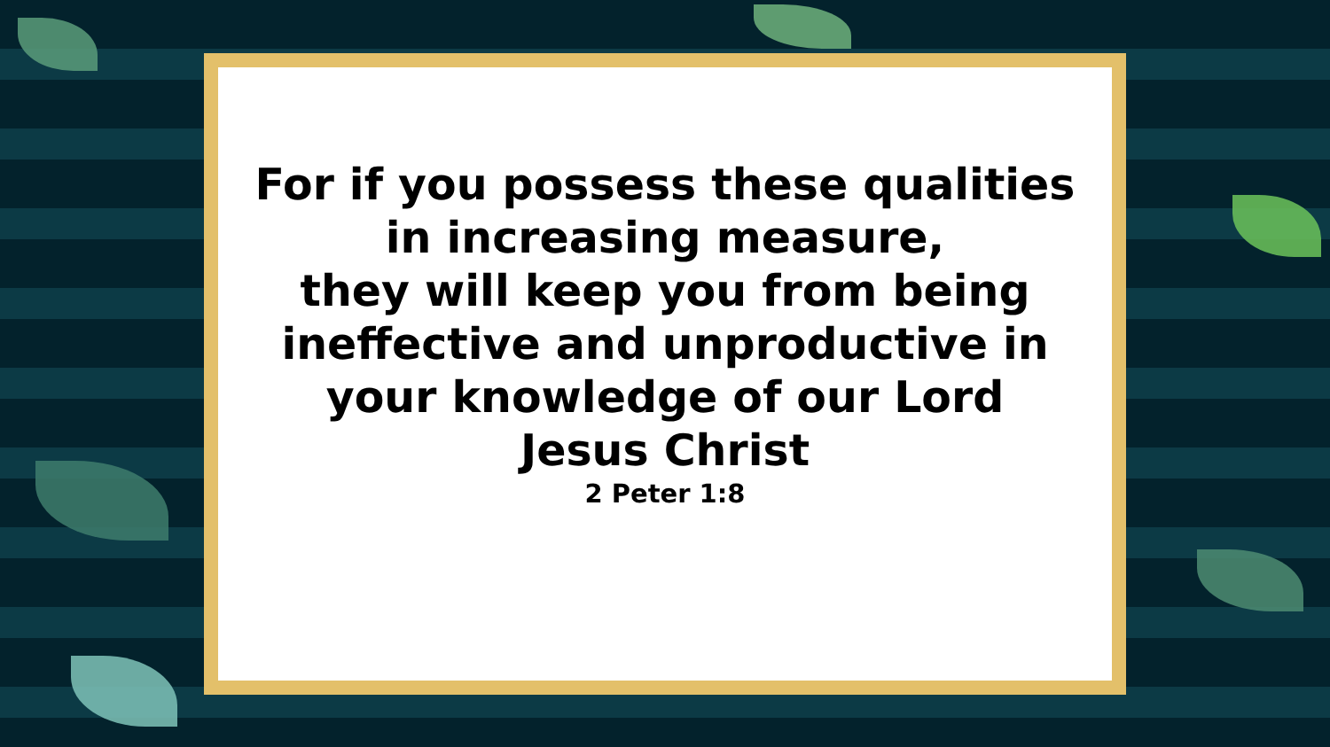For if you possess these qualities
in increasing measure,
they will keep you from being
ineffective and unproductive in
your knowledge of our Lord
Jesus Christ
2 Peter 1:8